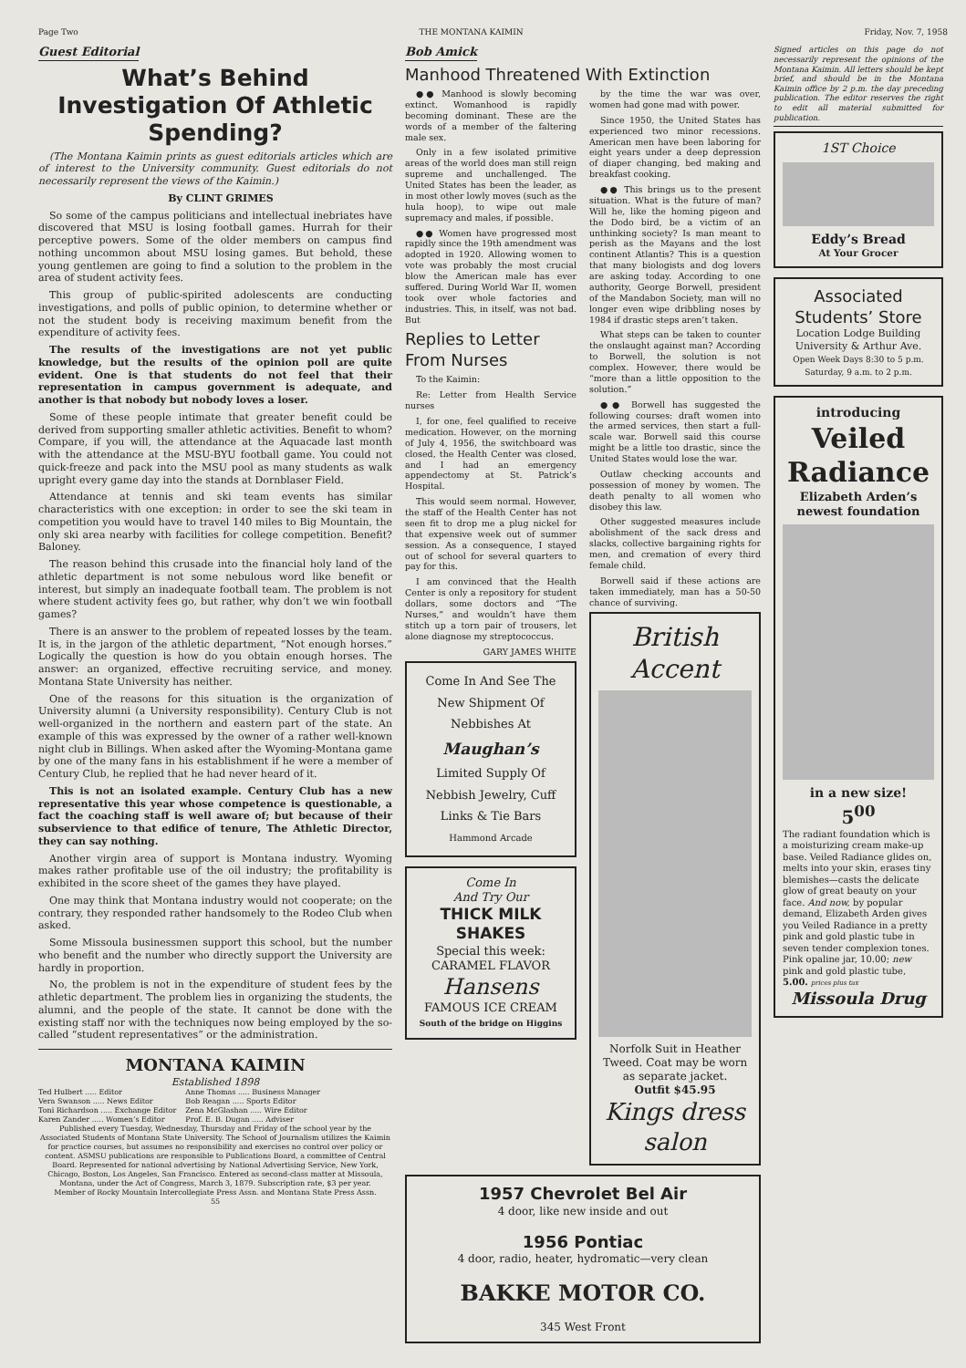Page Two THE MONTANA KAIMIN Friday, Nov. 7, 1958
Guest Editorial
What’s Behind Investigation Of Athletic Spending?
(The Montana Kaimin prints as guest editorials articles which are of interest to the University community. Guest editorials do not necessarily represent the views of the Kaimin.)
By CLINT GRIMES
So some of the campus politicians and intellectual inebriates have discovered that MSU is losing football games. Hurrah for their perceptive powers. Some of the older members on campus find nothing uncommon about MSU losing games. But behold, these young gentlemen are going to find a solution to the problem in the area of student activity fees.
This group of public-spirited adolescents are conducting investigations, and polls of public opinion, to determine whether or not the student body is receiving maximum benefit from the expenditure of activity fees.
The results of the investigations are not yet public knowledge, but the results of the opinion poll are quite evident. One is that students do not feel that their representation in campus government is adequate, and another is that nobody but nobody loves a loser.
Some of these people intimate that greater benefit could be derived from supporting smaller athletic activities. Benefit to whom? Compare, if you will, the attendance at the Aquacade last month with the attendance at the MSU-BYU football game. You could not quick-freeze and pack into the MSU pool as many students as walk upright every game day into the stands at Dornblaser Field.
Attendance at tennis and ski team events has similar characteristics with one exception: in order to see the ski team in competition you would have to travel 140 miles to Big Mountain, the only ski area nearby with facilities for college competition. Benefit? Baloney.
The reason behind this crusade into the financial holy land of the athletic department is not some nebulous word like benefit or interest, but simply an inadequate football team. The problem is not where student activity fees go, but rather, why don’t we win football games?
There is an answer to the problem of repeated losses by the team. It is, in the jargon of the athletic department, “Not enough horses.” Logically the question is how do you obtain enough horses. The answer: an organized, effective recruiting service, and money. Montana State University has neither.
One of the reasons for this situation is the organization of University alumni (a University responsibility). Century Club is not well-organized in the northern and eastern part of the state. An example of this was expressed by the owner of a rather well-known night club in Billings. When asked after the Wyoming-Montana game by one of the many fans in his establishment if he were a member of Century Club, he replied that he had never heard of it.
This is not an isolated example. Century Club has a new representative this year whose competence is questionable, a fact the coaching staff is well aware of; but because of their subservience to that edifice of tenure, The Athletic Director, they can say nothing.
Another virgin area of support is Montana industry. Wyoming makes rather profitable use of the oil industry; the profitability is exhibited in the score sheet of the games they have played.
One may think that Montana industry would not cooperate; on the contrary, they responded rather handsomely to the Rodeo Club when asked.
Some Missoula businessmen support this school, but the number who benefit and the number who directly support the University are hardly in proportion.
No, the problem is not in the expenditure of student fees by the athletic department. The problem lies in organizing the students, the alumni, and the people of the state. It cannot be done with the existing staff nor with the techniques now being employed by the so-called “student representatives” or the administration.
MONTANA KAIMIN
Established 1898
Ted Hulbert ..... Editor
Vera Swanson ..... News Editor
Toni Richardson ..... Exchange Editor
Karen Zander ..... Women’s Editor
Anne Thomas ..... Business Manager
Bob Reagan ..... Sports Editor
Zena McGlashan ..... Wire Editor
Prof. E. B. Dugan ..... Adviser
Published every Tuesday, Wednesday, Thursday and Friday of the school year by the Associated Students of Montana State University. The School of Journalism utilizes the Kaimin for practice courses, but assumes no responsibility and exercises no control over policy or content. ASMSU publications are responsible to Publications Board, a committee of Central Board. Represented for national advertising by National Advertising Service, New York, Chicago, Boston, Los Angeles, San Francisco. Entered as second-class matter at Missoula, Montana, under the Act of Congress, March 3, 1879. Subscription rate, $3 per year.
Member of Rocky Mountain Intercollegiate Press Assn. and Montana State Press Assn.
55
Bob Amick
Manhood Threatened With Extinction
●● Manhood is slowly becoming extinct. Womanhood is rapidly becoming dominant. These are the words of a member of the faltering male sex.
Only in a few isolated primitive areas of the world does man still reign supreme and unchallenged. The United States has been the leader, as in most other lowly moves (such as the hula hoop), to wipe out male supremacy and males, if possible.
●● Women have progressed most rapidly since the 19th amendment was adopted in 1920. Allowing women to vote was probably the most crucial blow the American male has ever suffered. During World War II, women took over whole factories and industries. This, in itself, was not bad. But
Replies to Letter From Nurses
To the Kaimin:
Re: Letter from Health Service nurses
I, for one, feel qualified to receive medication. However, on the morning of July 4, 1956, the switchboard was closed, the Health Center was closed, and I had an emergency appendectomy at St. Patrick’s Hospital.
This would seem normal. However, the staff of the Health Center has not seen fit to drop me a plug nickel for that expensive week out of summer session. As a consequence, I stayed out of school for several quarters to pay for this.
I am convinced that the Health Center is only a repository for student dollars, some doctors and “The Nurses,” and wouldn’t have them stitch up a torn pair of trousers, let alone diagnose my streptococcus.
GARY JAMES WHITE
Come In And See The New Shipment Of Nebbishes At
Maughan’s
Limited Supply Of Nebbish Jewelry, Cuff Links & Tie Bars
Hammond Arcade
Come In
And Try Our
THICK MILK SHAKES
Special this week:
CARAMEL FLAVOR
Hansens
FAMOUS ICE CREAM
South of the bridge on Higgins
by the time the war was over, women had gone mad with power.
Since 1950, the United States has experienced two minor recessions. American men have been laboring for eight years under a deep depression of diaper changing, bed making and breakfast cooking.
●● This brings us to the present situation. What is the future of man? Will he, like the homing pigeon and the Dodo bird, be a victim of an unthinking society? Is man meant to perish as the Mayans and the lost continent Atlantis? This is a question that many biologists and dog lovers are asking today. According to one authority, George Borwell, president of the Mandabon Society, man will no longer even wipe dribbling noses by 1984 if drastic steps aren’t taken.
What steps can be taken to counter the onslaught against man? According to Borwell, the solution is not complex. However, there would be “more than a little opposition to the solution.”
●● Borwell has suggested the following courses: draft women into the armed services, then start a full-scale war. Borwell said this course might be a little too drastic, since the United States would lose the war.
Outlaw checking accounts and possession of money by women. The death penalty to all women who disobey this law.
Other suggested measures include abolishment of the sack dress and slacks, collective bargaining rights for men, and cremation of every third female child.
Borwell said if these actions are taken immediately, man has a 50-50 chance of surviving.
British Accent
Norfolk Suit in Heather Tweed. Coat may be worn as separate jacket.
Outfit $45.95
Kings dress salon
1957 Chevrolet Bel Air
4 door, like new inside and out
1956 Pontiac
4 door, radio, heater, hydromatic—very clean
BAKKE MOTOR CO.
345 West Front
Signed articles on this page do not necessarily represent the opinions of the Montana Kaimin. All letters should be kept brief, and should be in the Montana Kaimin office by 2 p.m. the day preceding publication. The editor reserves the right to edit all material submitted for publication.
1ST Choice
Eddy’s Bread
At Your Grocer
Associated Students’ Store
Location Lodge Building University & Arthur Ave.
Open Week Days 8:30 to 5 p.m.
Saturday, 9 a.m. to 2 p.m.
introducing
Veiled Radiance
Elizabeth Arden’s newest foundation
in a new size!
5<sup>00</sup>
The radiant foundation which is a moisturizing cream make-up base. Veiled Radiance glides on, melts into your skin, erases tiny blemishes—casts the delicate glow of great beauty on your face. And now, by popular demand, Elizabeth Arden gives you Veiled Radiance in a pretty pink and gold plastic tube in seven tender complexion tones. Pink opaline jar, 10.00; new pink and gold plastic tube, 5.00. prices plus tax
Missoula Drug